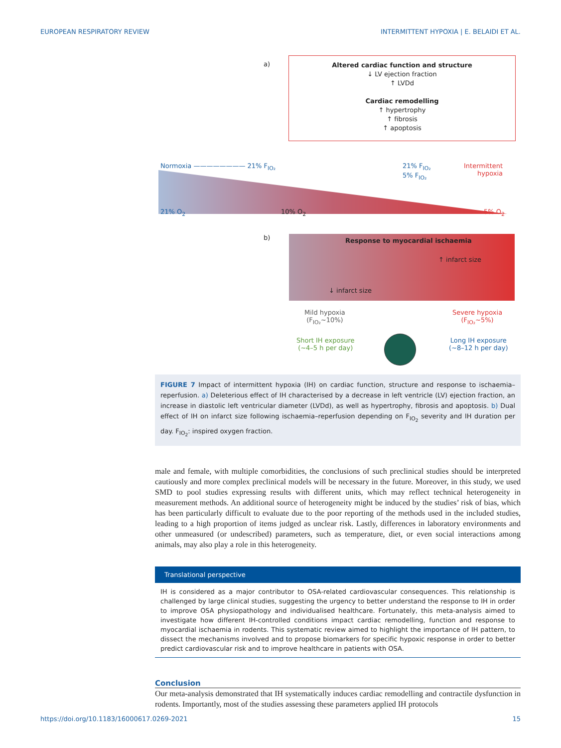EUROPEAN RESPIRATORY REVIEW INTERMITTENT HYPOXIA | E. BELAIDI ET AL.
a)
Altered cardiac function and structure
↓ LV ejection fraction
↑ LVDd
Cardiac remodelling
↑ hypertrophy
↑ fibrosis
↑ apoptosis
Normoxia ———————— 21% F<sub>IO₂</sub>
21% F<sub>IO₂</sub>
5% F<sub>IO₂</sub>
Intermittent
hypoxia
21% O<sub>2</sub> 10% O<sub>2</sub> 5% O<sub>2</sub>
b)
Response to myocardial ischaemia
↑ infarct size
↓ infarct size
Mild hypoxia
(F<sub>IO₂</sub>~10%)
Severe hypoxia
(F<sub>IO₂</sub>~5%)
Short IH exposure
(~4–5 h per day)
Long IH exposure
(~8–12 h per day)
FIGURE 7 Impact of intermittent hypoxia (IH) on cardiac function, structure and response to ischaemia–reperfusion. a) Deleterious effect of IH characterised by a decrease in left ventricle (LV) ejection fraction, an increase in diastolic left ventricular diameter (LVDd), as well as hypertrophy, fibrosis and apoptosis. b) Dual effect of IH on infarct size following ischaemia–reperfusion depending on F<sub>IO<sub>2</sub></sub> severity and IH duration per day. F<sub>IO<sub>2</sub></sub>: inspired oxygen fraction.
male and female, with multiple comorbidities, the conclusions of such preclinical studies should be interpreted cautiously and more complex preclinical models will be necessary in the future. Moreover, in this study, we used SMD to pool studies expressing results with different units, which may reflect technical heterogeneity in measurement methods. An additional source of heterogeneity might be induced by the studies’ risk of bias, which has been particularly difficult to evaluate due to the poor reporting of the methods used in the included studies, leading to a high proportion of items judged as unclear risk. Lastly, differences in laboratory environments and other unmeasured (or undescribed) parameters, such as temperature, diet, or even social interactions among animals, may also play a role in this heterogeneity.
Translational perspective
IH is considered as a major contributor to OSA-related cardiovascular consequences. This relationship is challenged by large clinical studies, suggesting the urgency to better understand the response to IH in order to improve OSA physiopathology and individualised healthcare. Fortunately, this meta-analysis aimed to investigate how different IH-controlled conditions impact cardiac remodelling, function and response to myocardial ischaemia in rodents. This systematic review aimed to highlight the importance of IH pattern, to dissect the mechanisms involved and to propose biomarkers for specific hypoxic response in order to better predict cardiovascular risk and to improve healthcare in patients with OSA.
Conclusion
Our meta-analysis demonstrated that IH systematically induces cardiac remodelling and contractile dysfunction in rodents. Importantly, most of the studies assessing these parameters applied IH protocols
https://doi.org/10.1183/16000617.0269-2021 15